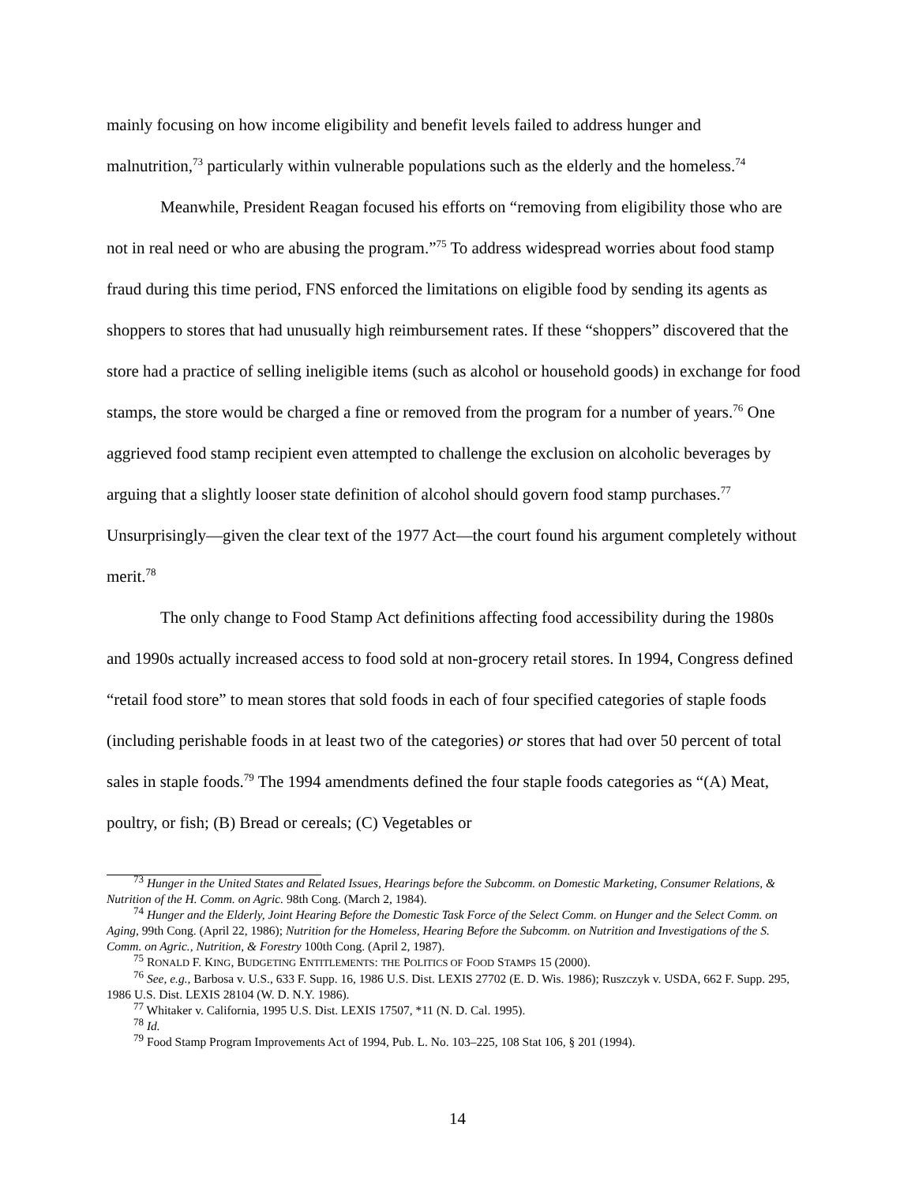mainly focusing on how income eligibility and benefit levels failed to address hunger and malnutrition,<sup>73</sup> particularly within vulnerable populations such as the elderly and the homeless.<sup>74</sup>
Meanwhile, President Reagan focused his efforts on “removing from eligibility those who are not in real need or who are abusing the program.”<sup>75</sup> To address widespread worries about food stamp fraud during this time period, FNS enforced the limitations on eligible food by sending its agents as shoppers to stores that had unusually high reimbursement rates. If these “shoppers” discovered that the store had a practice of selling ineligible items (such as alcohol or household goods) in exchange for food stamps, the store would be charged a fine or removed from the program for a number of years.<sup>76</sup> One aggrieved food stamp recipient even attempted to challenge the exclusion on alcoholic beverages by arguing that a slightly looser state definition of alcohol should govern food stamp purchases.<sup>77</sup> Unsurprisingly—given the clear text of the 1977 Act—the court found his argument completely without merit.<sup>78</sup>
The only change to Food Stamp Act definitions affecting food accessibility during the 1980s and 1990s actually increased access to food sold at non-grocery retail stores. In 1994, Congress defined “retail food store” to mean stores that sold foods in each of four specified categories of staple foods (including perishable foods in at least two of the categories) or stores that had over 50 percent of total sales in staple foods.<sup>79</sup> The 1994 amendments defined the four staple foods categories as “(A) Meat, poultry, or fish; (B) Bread or cereals; (C) Vegetables or
<sup>73</sup> Hunger in the United States and Related Issues, Hearings before the Subcomm. on Domestic Marketing, Consumer Relations, & Nutrition of the H. Comm. on Agric. 98th Cong. (March 2, 1984).
<sup>74</sup> Hunger and the Elderly, Joint Hearing Before the Domestic Task Force of the Select Comm. on Hunger and the Select Comm. on Aging, 99th Cong. (April 22, 1986); Nutrition for the Homeless, Hearing Before the Subcomm. on Nutrition and Investigations of the S. Comm. on Agric., Nutrition, & Forestry 100th Cong. (April 2, 1987).
<sup>75</sup> RONALD F. KING, BUDGETING ENTITLEMENTS: THE POLITICS OF FOOD STAMPS 15 (2000).
<sup>76</sup> See, e.g., Barbosa v. U.S., 633 F. Supp. 16, 1986 U.S. Dist. LEXIS 27702 (E. D. Wis. 1986); Ruszczyk v. USDA, 662 F. Supp. 295, 1986 U.S. Dist. LEXIS 28104 (W. D. N.Y. 1986).
<sup>77</sup> Whitaker v. California, 1995 U.S. Dist. LEXIS 17507, *11 (N. D. Cal. 1995).
<sup>78</sup> Id.
<sup>79</sup> Food Stamp Program Improvements Act of 1994, Pub. L. No. 103–225, 108 Stat 106, § 201 (1994).
14